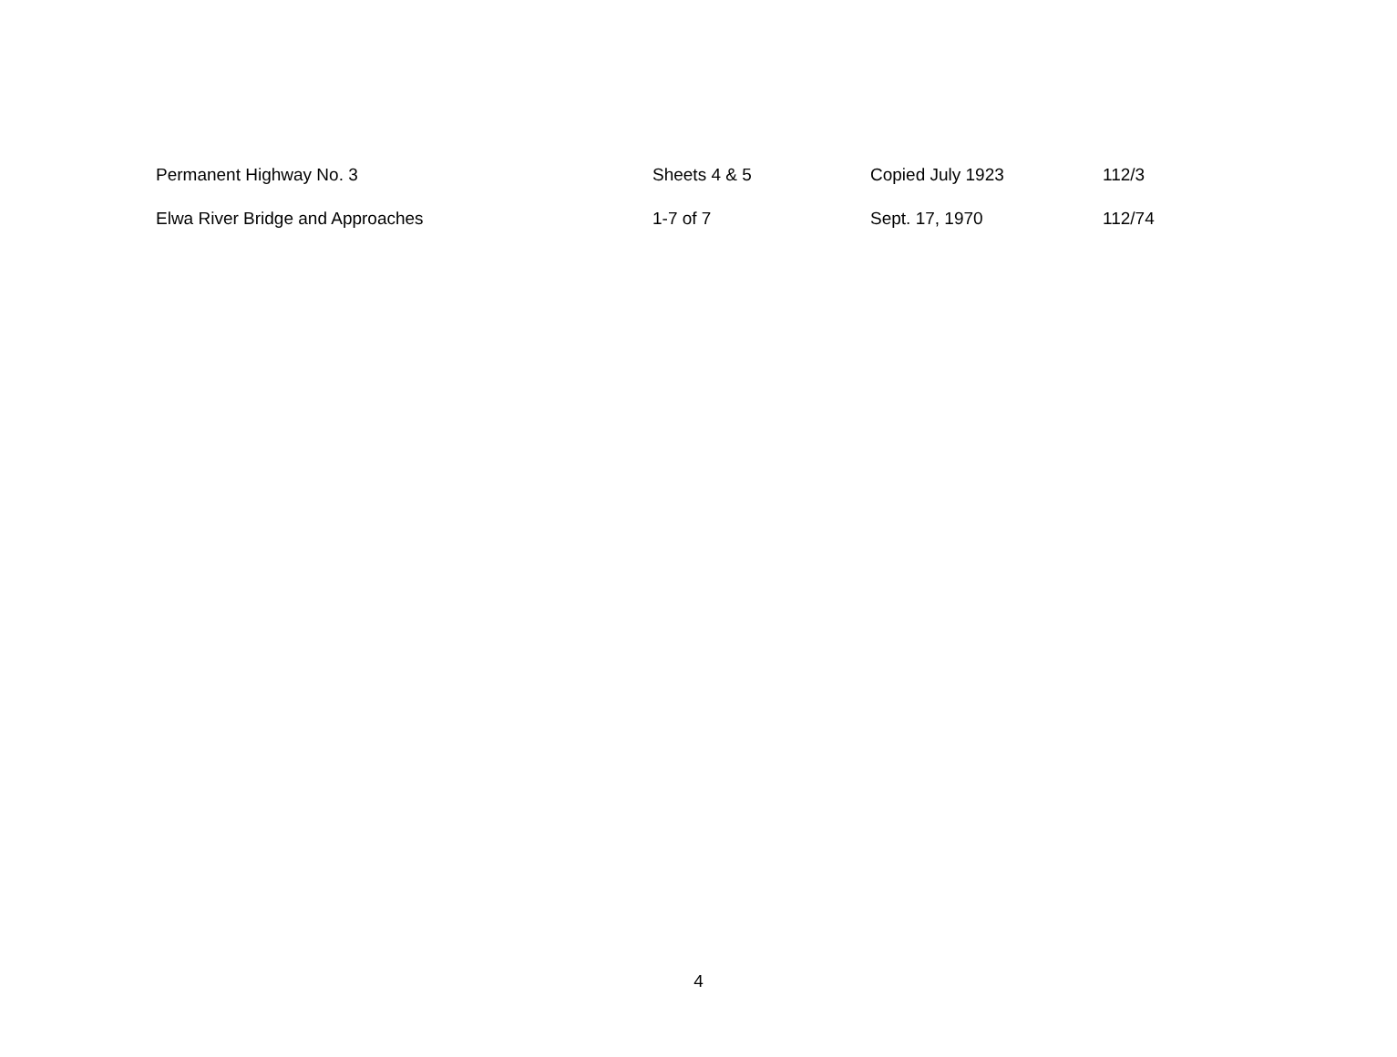| Permanent Highway No. 3 | Sheets 4 & 5 | Copied July 1923 | 112/3 |
| Elwa River Bridge and Approaches | 1-7 of 7 | Sept. 17, 1970 | 112/74 |
4